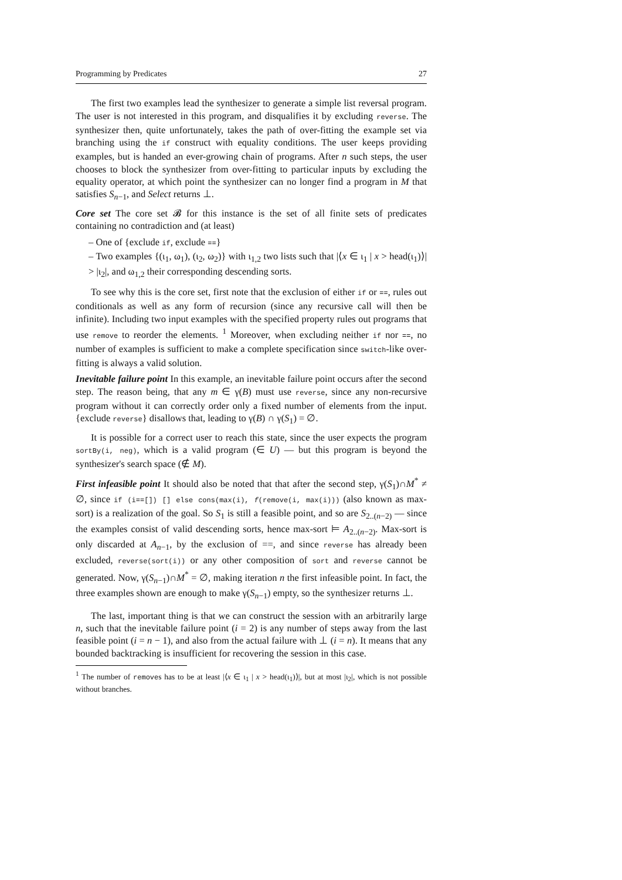Programming by Predicates 27
The first two examples lead the synthesizer to generate a simple list reversal program. The user is not interested in this program, and disqualifies it by excluding reverse. The synthesizer then, quite unfortunately, takes the path of over-fitting the example set via branching using the if construct with equality conditions. The user keeps providing examples, but is handed an ever-growing chain of programs. After n such steps, the user chooses to block the synthesizer from over-fitting to particular inputs by excluding the equality operator, at which point the synthesizer can no longer find a program in M that satisfies S<sub>n−1</sub>, and Select returns ⊥.
Core set The core set 𝓑 for this instance is the set of all finite sets of predicates containing no contradiction and (at least)
– One of {exclude if, exclude ==}
– Two examples {(ι<sub>1</sub>, ω<sub>1</sub>), (ι<sub>2</sub>, ω<sub>2</sub>)} with ι<sub>1,2</sub> two lists such that |⟨x ∈ ι<sub>1</sub> | x > head(ι<sub>1</sub>)⟩| > |ι<sub>2</sub>|, and ω<sub>1,2</sub> their corresponding descending sorts.
To see why this is the core set, first note that the exclusion of either if or ==, rules out conditionals as well as any form of recursion (since any recursive call will then be infinite). Including two input examples with the specified property rules out programs that use remove to reorder the elements. <sup>1</sup> Moreover, when excluding neither if nor ==, no number of examples is sufficient to make a complete specification since switch-like over-fitting is always a valid solution.
Inevitable failure point In this example, an inevitable failure point occurs after the second step. The reason being, that any m ∈ γ(B) must use reverse, since any non-recursive program without it can correctly order only a fixed number of elements from the input. {exclude reverse} disallows that, leading to γ(B) ∩ γ(S<sub>1</sub>) = ∅.
It is possible for a correct user to reach this state, since the user expects the program sortBy(i, neg), which is a valid program (∈ U) — but this program is beyond the synthesizer's search space (∉ M).
First infeasible point It should also be noted that that after the second step, γ(S<sub>1</sub>)∩M<sup>*</sup> ≠ ∅, since if (i==[]) [] else cons(max(i), f(remove(i, max(i))) (also known as max-sort) is a realization of the goal. So S<sub>1</sub> is still a feasible point, and so are S<sub>2..(n−2)</sub> — since the examples consist of valid descending sorts, hence max-sort ⊨ A<sub>2..(n−2)</sub>. Max-sort is only discarded at A<sub>n−1</sub>, by the exclusion of ==, and since reverse has already been excluded, reverse(sort(i)) or any other composition of sort and reverse cannot be generated. Now, γ(S<sub>n−1</sub>)∩M<sup>*</sup> = ∅, making iteration n the first infeasible point. In fact, the three examples shown are enough to make γ(S<sub>n−1</sub>) empty, so the synthesizer returns ⊥.
The last, important thing is that we can construct the session with an arbitrarily large n, such that the inevitable failure point (i = 2) is any number of steps away from the last feasible point (i = n − 1), and also from the actual failure with ⊥ (i = n). It means that any bounded backtracking is insufficient for recovering the session in this case.
<sup>1</sup> The number of removes has to be at least |⟨x ∈ ι<sub>1</sub> | x > head(ι<sub>1</sub>)⟩|, but at most |ι<sub>2</sub>|, which is not possible without branches.